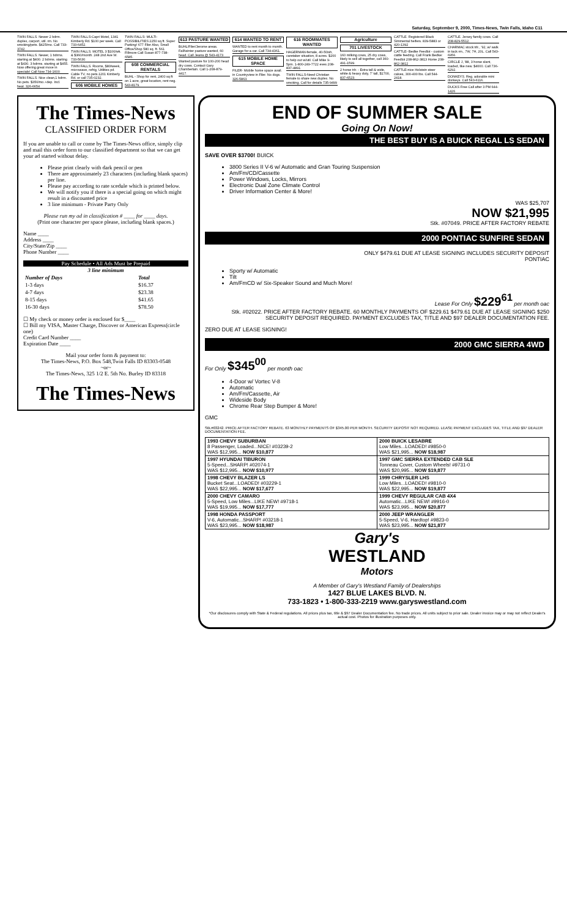Saturday, September 9, 2000, Times-News, Twin Falls, Idaho C11
TWIN FALLS. Newer 2 bdrm. duplex, carport, util. rm. No smoking/pets. $425/mo. Call 733-3742.
TWIN FALLS. Newer, 1 bdrms. starting at $400. 2 bdrms. starting at $430. 3 bdrms. starting at $455. Now offering great move in specials! Call Now 734-1600
TWIN FALLS. Nice clean,1 bdrm. No pets. $350/mo.+dep. Incl. heat. 326-6654
TWIN FALLS-Capri Motel, 1341 Kimberly Rd. $100 per week. Call 733-6452.
TWIN FALLS. MOTEL 3 $100/wk. & $360/month. 248 2nd Ave W. 733-5630
TWIN FALLS. Rooms, $80/week, microwave, refrig, Utilities pd. Cable TV, no pets.1201 Kimberly Rd. or call 735-0232.
606 MOBILE HOMES
TWIN FALLS- MULTI- POSSIBILITIES 2250 sq.ft. Super Parking! 677 Filer Also, Small Office/Shop 580 sq. ft. 561 Fillmore Call Susan 877-738-6585.
608 COMMERCIAL RENTALS
BUHL - Shop for rent, 2400 sq ft on 1 acre, great location, rent neg. 543-8179.
613 PASTURE WANTED
BUHL/Filer/Jerome areas. Fall/winter pasture wanted, 60 head. Call Jeana @ 543-4173
Wanted pasture for 100-200 head dry cows. Contact Gary Chamberlain. Call 1-208-879-4417.
614 WANTED TO RENT
WANTED to rent month to month. Garage for a car. Call 734-4361.
615 MOBILE HOME SPACE
FILER- Mobile home space avail. in Countryview in Filer. No dogs. 326-5863.
616 ROOMMATES WANTED
HAGERMAN-female, 40-50ish, caretaker situation, 8 acres. $200 to help out w/util. Call Mike 9-5pm. 1-800-249-7722 eves 208-837-4891
TWIN FALLS-Need Christian female to share new duplex. No smoking. Call for details 735-9499
Agriculture
701 LIVESTOCK
160 milking cows, 25 dry cows, likely to sell all together, call 360-491-1599.
2 horse trlr. - Extra tall & wide, white & heavy duty, 7' tall, $1700, 837-6523.
CATTLE. Registered Black Simmental heifers. 839-5883 or 420-1392
CATTLE- Bedke Feedlot - custom cattle feeding. Call Frank Bedke: Feedlot 208-862-3813 Home 208-862-3812
CATTLE-nice Holstein steer calves, 300-400 lbs. Call 544-2418.
CATTLE. Jersey family cows. Call 208-829-5512.
CHARMAC stock trlr., '92, w/ walk in tack rm., 7W, 7H, 20L. Call 543-6956.
CIRCLE J, '88, 3 horse slant, loaded, like new. $4000. Call 736-6292.
DONKEYS. Reg. adorable mini donkeys. Call 543-6116.
DUCKS Free Call after 3 PM 644-1426
The Times-News
CLASSIFIED ORDER FORM
If you are unable to call or come by The Times-News office, simply clip and mail this order form to our classified department so that we can get your ad started without delay.
Please print clearly with dark pencil or pen
There are approximately 23 characters (including blank spaces) per line.
Please pay according to rate scedule which is printed below.
We will notify you if there is a special going on which might result in a discounted price
3 line minimum - Private Party Only
Please run my ad in classification # ____ for ____ days.
(Print one character per space please, including blank spaces.)
Name ____
Address ____
City/State/Zip ____
Phone Number ____
Pay Schedule • All Ads Must be Prepaid
| 3 line minimum | |
| --- | --- |
| Number of Days | Total |
| 1-3 days | $16.37 |
| 4-7 days | $23.38 |
| 8-15 days | $41.65 |
| 16-30 days | $78.50 |
☐ My check or money order is enclosed for $____
☐ Bill my VISA, Master Charge, Discover or American Express(circle one)
Credit Card Number ____
Expiration Date ____
Mail your order form & payment to:
The Times-News, P.O. Box 548,Twin Falls ID 83303-0548
~or~
The Times-News, 325 1/2 E. 5th No. Burley ID 83318
The Times-News
END OF SUMMER SALE
Going On Now!
THE BEST BUY IS A BUICK REGAL LS SEDAN
SAVE OVER $3700! BUICK
3800 Series II V-6 w/ Automatic and Gran Touring Suspension
Am/Fm/CD/Cassette
Power Windows, Locks, Mirrors
Electronic Dual Zone Climate Control
Driver Information Center & More!
WAS $25,707
NOW $21,995
Stk. #07049. PRICE AFTER FACTORY REBATE
2000 PONTIAC SUNFIRE SEDAN
ONLY $479.61 DUE AT LEASE SIGNING INCLUDES SECURITY DEPOSIT
PONTIAC
Sporty w/ Automatic
Tilt
Am/FmCD w/ Six-Speaker Sound and Much More!
Lease For Only $229<sup>61</sup> per month oac
Stk. #02022. PRICE AFTER FACTORY REBATE. 60 MONTHLY PAYMENTS OF $229.61 $479.61 DUE AT LEASE SIGNING $250 SECURITY DEPOSIT REQUIRED. PAYMENT EXCLUDES TAX, TITLE AND $97 DEALER DOCUMENTATION FEE.
ZERO DUE AT LEASE SIGNING!
2000 GMC SIERRA 4WD
For Only $345<sup>00</sup> per month oac
4-Door w/ Vortec V-8
Automatic
Am/Fm/Cassette, Air
Wideside Body
Chrome Rear Step Bumper & More!
GMC
Stk.#03242. PRICE AFTER FACTORY REBATE. 63 MONTHLY PAYMENTS OF $345.00 PER MONTH. SECURITY DEPOSIT NOT REQUIRED. LEASE PAYMENT EXCLUDES TAX, TITLE AND $97 DEALER DOCUMENTATION FEE.
| 1993 CHEVY SUBURBAN 8 Passenger, Loaded...NICE! #03239-2 WAS $12,995... NOW $10,877 | 2000 BUICK LESABRE Low Miles...LOADED! #9850-0 WAS $21,995... NOW $18,987 |
| 1997 HYUNDAI TIBURON 5-Speed...SHARP! #02074-1 WAS $12,995... NOW $10,977 | 1997 GMC SIERRA EXTENDED CAB SLE Tonneau Cover, Custom Wheels! #9731-0 WAS $20,995... NOW $19,877 |
| 1998 CHEVY BLAZER LS Bucket Seat...LOADED! #03229-1 WAS $22,995... NOW $17,677 | 1999 CHRYSLER LHS Low Miles...LOADED! #9810-0 WAS $22,995... NOW $19,877 |
| 2000 CHEVY CAMARO 5-Speed, Low Miles...LIKE NEW! #9718-1 WAS $19,995... NOW $17,777 | 1999 CHEVY REGULAR CAB 4X4 Automatic...LIKE NEW! #9916-0 WAS $23,995... NOW $20,877 |
| 1998 HONDA PASSPORT V-6, Automatic...SHARP! #03218-1 WAS $23,995... NOW $18,987 | 2000 JEEP WRANGLER 5-Speed, V-6, Hardtop! #9823-0 WAS $23,995... NOW $21,877 |
Gary's
WESTLAND
Motors
A Member of Gary's Westland Family of Dealerships
1427 BLUE LAKES BLVD. N.
733-1823 • 1-800-333-2219 www.garyswestland.com
*Our disclosures comply with State & Federal regulations. All prices plus tax, title & $97 Dealer Documentation fee. No trade prices. All units subject to prior sale. Dealer invoice may or may not reflect Dealer's actual cost. Photos for illustration purposes only.